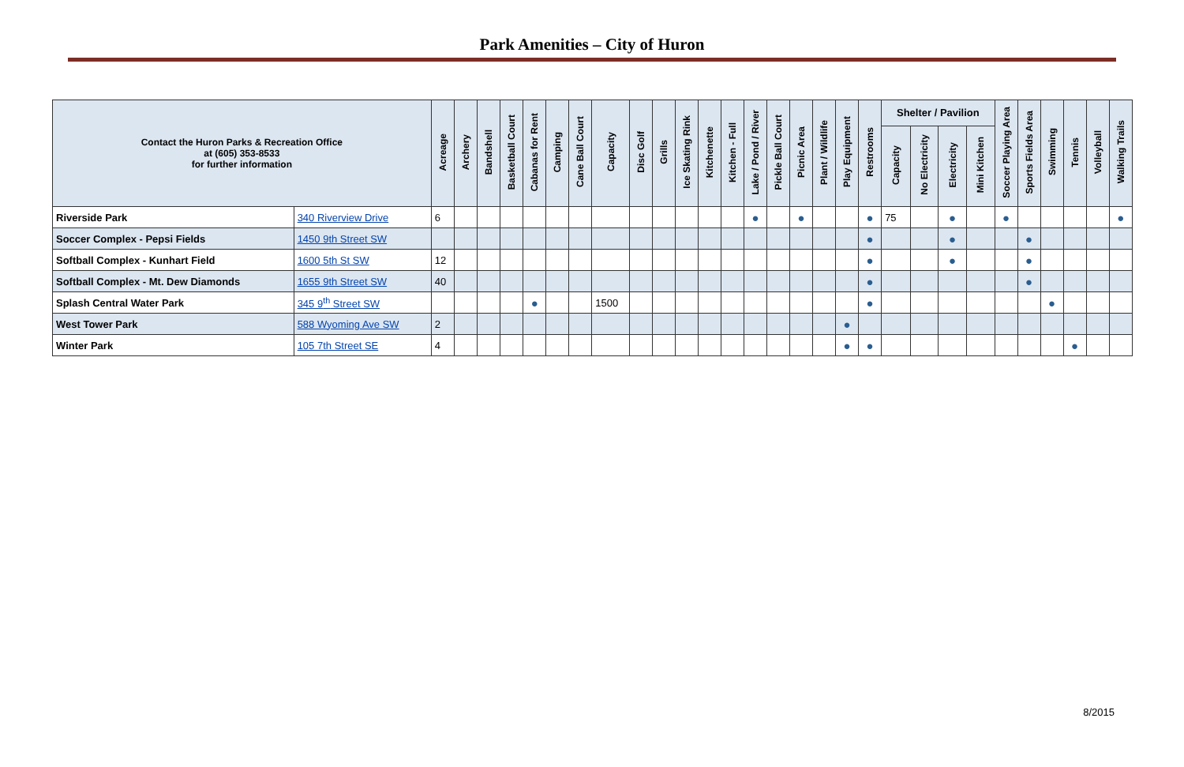Park Amenities – City of Huron
| Contact the Huron Parks & Recreation Office at (605) 353-8533 for further information | | Acreage | Archery | Bandshell | Basketball Court | Cabanas for Rent | Camping | Cane Ball Court | Capacity | Disc Golf | Grills | Ice Skating Rink | Kitchenette | Kitchen - Full | Lake / Pond / River | Pickle Ball Court | Picnic Area | Plant / Wildlife | Play Equipment | Restrooms | Shelter / Pavilion | | | | Soccer Playing Area | Sports Fields Area | Swimming | Tennis | Volleyball | Walking Trails |
| --- | --- | --- | --- | --- | --- | --- | --- | --- | --- | --- | --- | --- | --- | --- | --- | --- | --- | --- | --- | --- | --- | --- | --- | --- | --- | --- | --- | --- | --- | --- |
| | | | | | | | | | | | | | | | | | | | | | Capacity | No Electricity | Electricity | Mini Kitchen | | | | | | |
| Riverside Park | 340 Riverview Drive | 6 | | | | | | | | | | | | | ● | | ● | | | ● | 75 | | ● | | ● | | | | | ● |
| Soccer Complex - Pepsi Fields | 1450 9th Street SW | | | | | | | | | | | | | | | | | | | ● | | | ● | | | ● | | | | |
| Softball Complex - Kunhart Field | 1600 5th St SW | 12 | | | | | | | | | | | | | | | | | | ● | | | ● | | | ● | | | | |
| Softball Complex - Mt. Dew Diamonds | 1655 9th Street SW | 40 | | | | | | | | | | | | | | | | | | ● | | | | | | ● | | | | |
| Splash Central Water Park | 345 9<sup>th</sup> Street SW | | | | | ● | | | 1500 | | | | | | | | | | | ● | | | | | | | ● | | | |
| West Tower Park | 588 Wyoming Ave SW | 2 | | | | | | | | | | | | | | | | | ● | | | | | | | | | | | |
| Winter Park | 105 7th Street SE | 4 | | | | | | | | | | | | | | | | | ● | ● | | | | | | | | ● | | |
8/2015